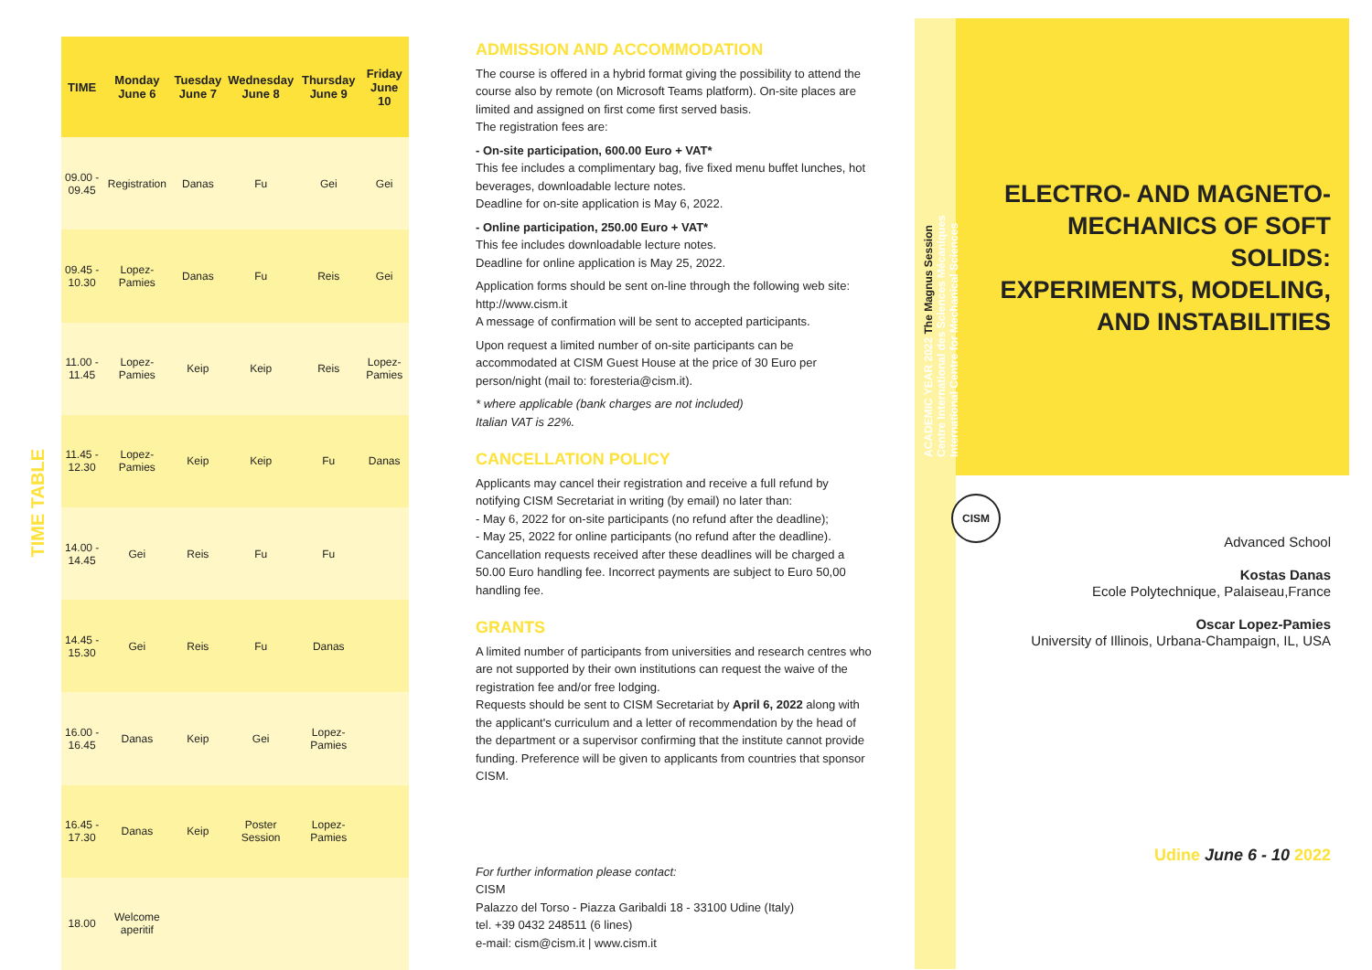TIME TABLE
| TIME | Monday June 6 | Tuesday June 7 | Wednesday June 8 | Thursday June 9 | Friday June 10 |
| --- | --- | --- | --- | --- | --- |
| 09.00 - 09.45 | Registration | Danas | Fu | Gei | Gei |
| 09.45 - 10.30 | Lopez-Pamies | Danas | Fu | Reis | Gei |
| 11.00 - 11.45 | Lopez-Pamies | Keip | Keip | Reis | Lopez-Pamies |
| 11.45 - 12.30 | Lopez-Pamies | Keip | Keip | Fu | Danas |
| 14.00 - 14.45 | Gei | Reis | Fu | Fu | |
| 14.45 - 15.30 | Gei | Reis | Fu | Danas | |
| 16.00 - 16.45 | Danas | Keip | Gei | Lopez-Pamies | |
| 16.45 - 17.30 | Danas | Keip | Poster Session | Lopez-Pamies | |
| 18.00 | Welcome aperitif | | | | |
ADMISSION AND ACCOMMODATION
The course is offered in a hybrid format giving the possibility to attend the course also by remote (on Microsoft Teams platform). On-site places are limited and assigned on first come first served basis.
The registration fees are:
- On-site participation, 600.00 Euro + VAT*
This fee includes a complimentary bag, five fixed menu buffet lunches, hot beverages, downloadable lecture notes.
Deadline for on-site application is May 6, 2022.
- Online participation, 250.00 Euro + VAT*
This fee includes downloadable lecture notes.
Deadline for online application is May 25, 2022.
Application forms should be sent on-line through the following web site: http://www.cism.it
A message of confirmation will be sent to accepted participants.
Upon request a limited number of on-site participants can be accommodated at CISM Guest House at the price of 30 Euro per person/night (mail to: foresteria@cism.it).
* where applicable (bank charges are not included)
Italian VAT is 22%.
CANCELLATION POLICY
Applicants may cancel their registration and receive a full refund by notifying CISM Secretariat in writing (by email) no later than:
- May 6, 2022 for on-site participants (no refund after the deadline);
- May 25, 2022 for online participants (no refund after the deadline).
Cancellation requests received after these deadlines will be charged a 50.00 Euro handling fee. Incorrect payments are subject to Euro 50,00 handling fee.
GRANTS
A limited number of participants from universities and research centres who are not supported by their own institutions can request the waive of the registration fee and/or free lodging.
Requests should be sent to CISM Secretariat by April 6, 2022 along with the applicant's curriculum and a letter of recommendation by the head of the department or a supervisor confirming that the institute cannot provide funding. Preference will be given to applicants from countries that sponsor CISM.
For further information please contact:
CISM
Palazzo del Torso - Piazza Garibaldi 18 - 33100 Udine (Italy)
tel. +39 0432 248511 (6 lines)
e-mail: cism@cism.it | www.cism.it
ACADEMIC YEAR 2022 The Magnus Session
Centre International des Sciences Mécaniques
International Centre for Mechanical Sciences
ELECTRO- AND MAGNETO-
MECHANICS OF SOFT SOLIDS:
EXPERIMENTS, MODELING,
AND INSTABILITIES
CISM
Advanced School
Kostas Danas
Ecole Polytechnique, Palaiseau,France
Oscar Lopez-Pamies
University of Illinois, Urbana-Champaign, IL, USA
Udine June 6 - 10 2022